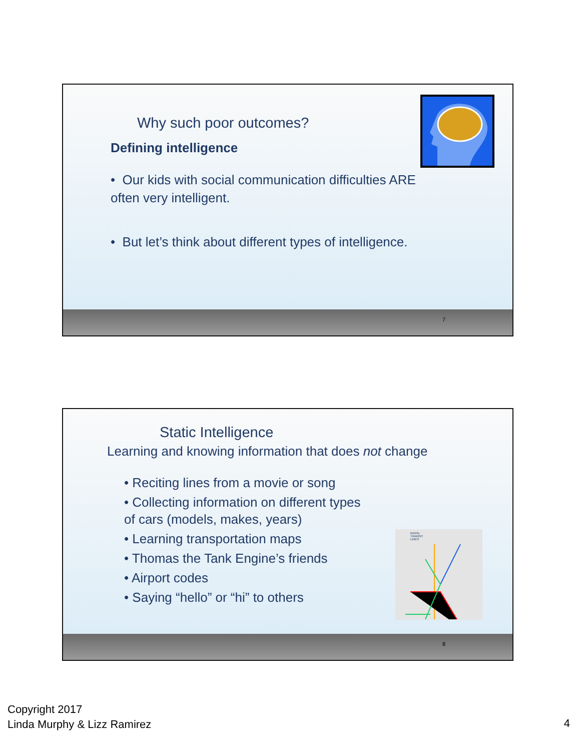Why such poor outcomes?
Defining intelligence
• Our kids with social communication difficulties ARE often very intelligent.
• But let’s think about different types of intelligence.
7
Static Intelligence
Learning and knowing information that does not change
• Reciting lines from a movie or song
• Collecting information on different types of cars (models, makes, years)
• Learning transportation maps
• Thomas the Tank Engine’s friends
• Airport codes
• Saying “hello” or “hi” to others
RAPID
TRANSIT
LINES
8
Copyright 2017
Linda Murphy & Lizz Ramirez
4